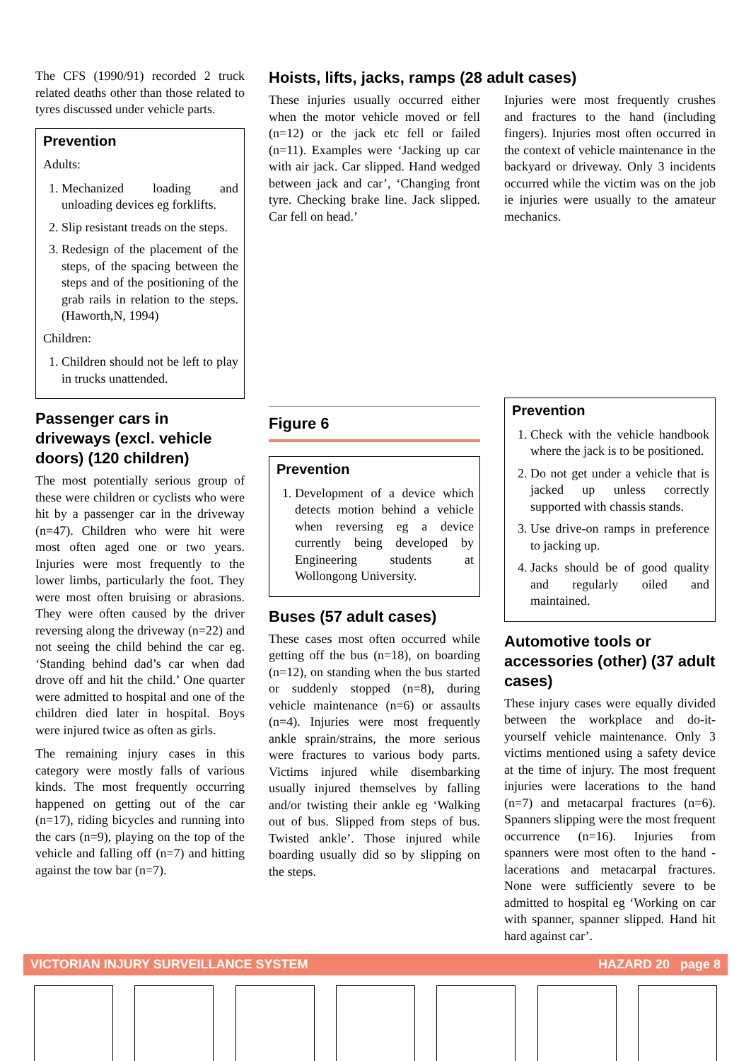The CFS (1990/91) recorded 2 truck related deaths other than those related to tyres discussed under vehicle parts.
Prevention
Adults:
1. Mechanized loading and unloading devices eg forklifts.
2. Slip resistant treads on the steps.
3. Redesign of the placement of the steps, of the spacing between the steps and of the positioning of the grab rails in relation to the steps. (Haworth,N, 1994)
Children:
1. Children should not be left to play in trucks unattended.
Passenger cars in driveways (excl. vehicle doors) (120 children)
The most potentially serious group of these were children or cyclists who were hit by a passenger car in the driveway (n=47). Children who were hit were most often aged one or two years. Injuries were most frequently to the lower limbs, particularly the foot. They were most often bruising or abrasions. They were often caused by the driver reversing along the driveway (n=22) and not seeing the child behind the car eg. ‘Standing behind dad’s car when dad drove off and hit the child.’ One quarter were admitted to hospital and one of the children died later in hospital. Boys were injured twice as often as girls.
The remaining injury cases in this category were mostly falls of various kinds. The most frequently occurring happened on getting out of the car (n=17), riding bicycles and running into the cars (n=9), playing on the top of the vehicle and falling off (n=7) and hitting against the tow bar (n=7).
Hoists, lifts, jacks, ramps (28 adult cases)
These injuries usually occurred either when the motor vehicle moved or fell (n=12) or the jack etc fell or failed (n=11). Examples were ‘Jacking up car with air jack. Car slipped. Hand wedged between jack and car’, ‘Changing front tyre. Checking brake line. Jack slipped. Car fell on head.’
Figure 6
Prevention
1. Development of a device which detects motion behind a vehicle when reversing eg a device currently being developed by Engineering students at Wollongong University.
Buses (57 adult cases)
These cases most often occurred while getting off the bus (n=18), on boarding (n=12), on standing when the bus started or suddenly stopped (n=8), during vehicle maintenance (n=6) or assaults (n=4). Injuries were most frequently ankle sprain/strains, the more serious were fractures to various body parts. Victims injured while disembarking usually injured themselves by falling and/or twisting their ankle eg ‘Walking out of bus. Slipped from steps of bus. Twisted ankle’. Those injured while boarding usually did so by slipping on the steps.
Injuries were most frequently crushes and fractures to the hand (including fingers). Injuries most often occurred in the context of vehicle maintenance in the backyard or driveway. Only 3 incidents occurred while the victim was on the job ie injuries were usually to the amateur mechanics.
Prevention
1. Check with the vehicle handbook where the jack is to be positioned.
2. Do not get under a vehicle that is jacked up unless correctly supported with chassis stands.
3. Use drive-on ramps in preference to jacking up.
4. Jacks should be of good quality and regularly oiled and maintained.
Automotive tools or accessories (other) (37 adult cases)
These injury cases were equally divided between the workplace and do-it-yourself vehicle maintenance. Only 3 victims mentioned using a safety device at the time of injury. The most frequent injuries were lacerations to the hand (n=7) and metacarpal fractures (n=6). Spanners slipping were the most frequent occurrence (n=16). Injuries from spanners were most often to the hand - lacerations and metacarpal fractures. None were sufficiently severe to be admitted to hospital eg ‘Working on car with spanner, spanner slipped. Hand hit hard against car’.
VICTORIAN INJURY SURVEILLANCE SYSTEM HAZARD 20 page 8